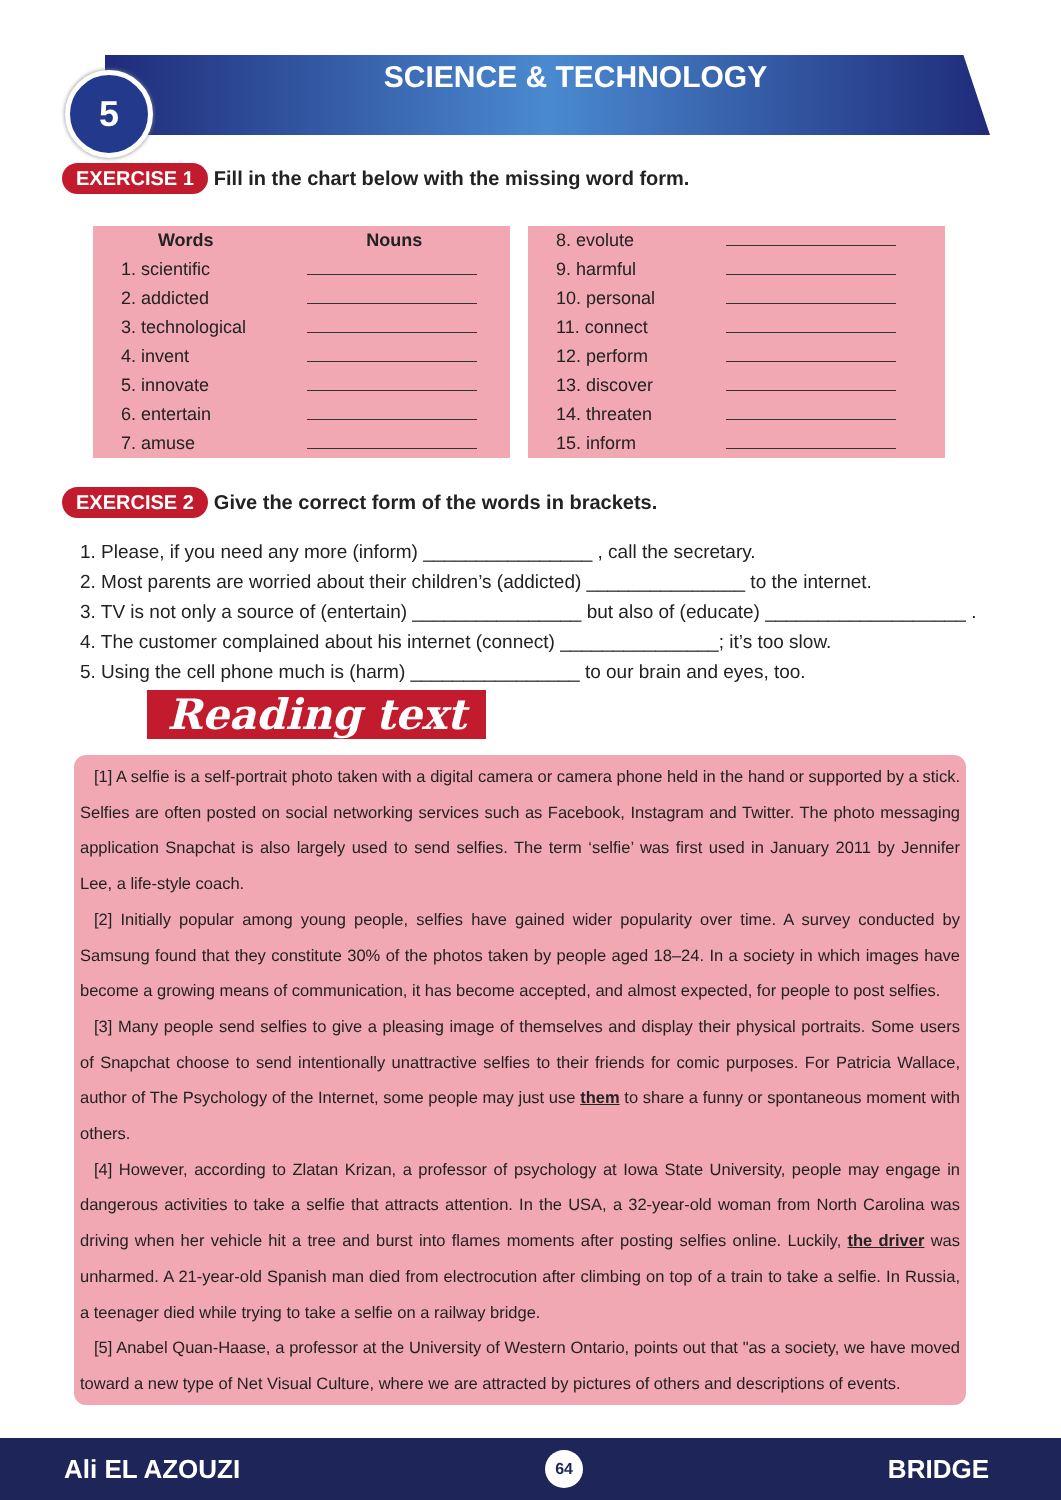5
SCIENCE & TECHNOLOGY
EXERCISE 1 Fill in the chart below with the missing word form.
| Words | Nouns |
| --- | --- |
| 1. scientific | |
| 2. addicted | |
| 3. technological | |
| 4. invent | |
| 5. innovate | |
| 6. entertain | |
| 7. amuse | |
| 8. evolute | |
| 9. harmful | |
| 10. personal | |
| 11. connect | |
| 12. perform | |
| 13. discover | |
| 14. threaten | |
| 15. inform | |
EXERCISE 2 Give the correct form of the words in brackets.
1. Please, if you need any more (inform) ________________ , call the secretary.
2. Most parents are worried about their children’s (addicted) _______________ to the internet.
3. TV is not only a source of (entertain) ________________ but also of (educate) ___________________ .
4. The customer complained about his internet (connect) _______________; it’s too slow.
5. Using the cell phone much is (harm) ________________ to our brain and eyes, too.
Reading text
[1] A selfie is a self-portrait photo taken with a digital camera or camera phone held in the hand or supported by a stick. Selfies are often posted on social networking services such as Facebook, Instagram and Twitter. The photo messaging application Snapchat is also largely used to send selfies. The term ‘selfie’ was first used in January 2011 by Jennifer Lee, a life-style coach.
[2] Initially popular among young people, selfies have gained wider popularity over time. A survey conducted by Samsung found that they constitute 30% of the photos taken by people aged 18–24. In a society in which images have become a growing means of communication, it has become accepted, and almost expected, for people to post selfies.
[3] Many people send selfies to give a pleasing image of themselves and display their physical portraits. Some users of Snapchat choose to send intentionally unattractive selfies to their friends for comic purposes. For Patricia Wallace, author of The Psychology of the Internet, some people may just use them to share a funny or spontaneous moment with others.
[4] However, according to Zlatan Krizan, a professor of psychology at Iowa State University, people may engage in dangerous activities to take a selfie that attracts attention. In the USA, a 32-year-old woman from North Carolina was driving when her vehicle hit a tree and burst into flames moments after posting selfies online. Luckily, the driver was unharmed. A 21-year-old Spanish man died from electrocution after climbing on top of a train to take a selfie. In Russia, a teenager died while trying to take a selfie on a railway bridge.
[5] Anabel Quan-Haase, a professor at the University of Western Ontario, points out that "as a society, we have moved toward a new type of Net Visual Culture, where we are attracted by pictures of others and descriptions of events.
Ali EL AZOUZI 64 BRIDGE